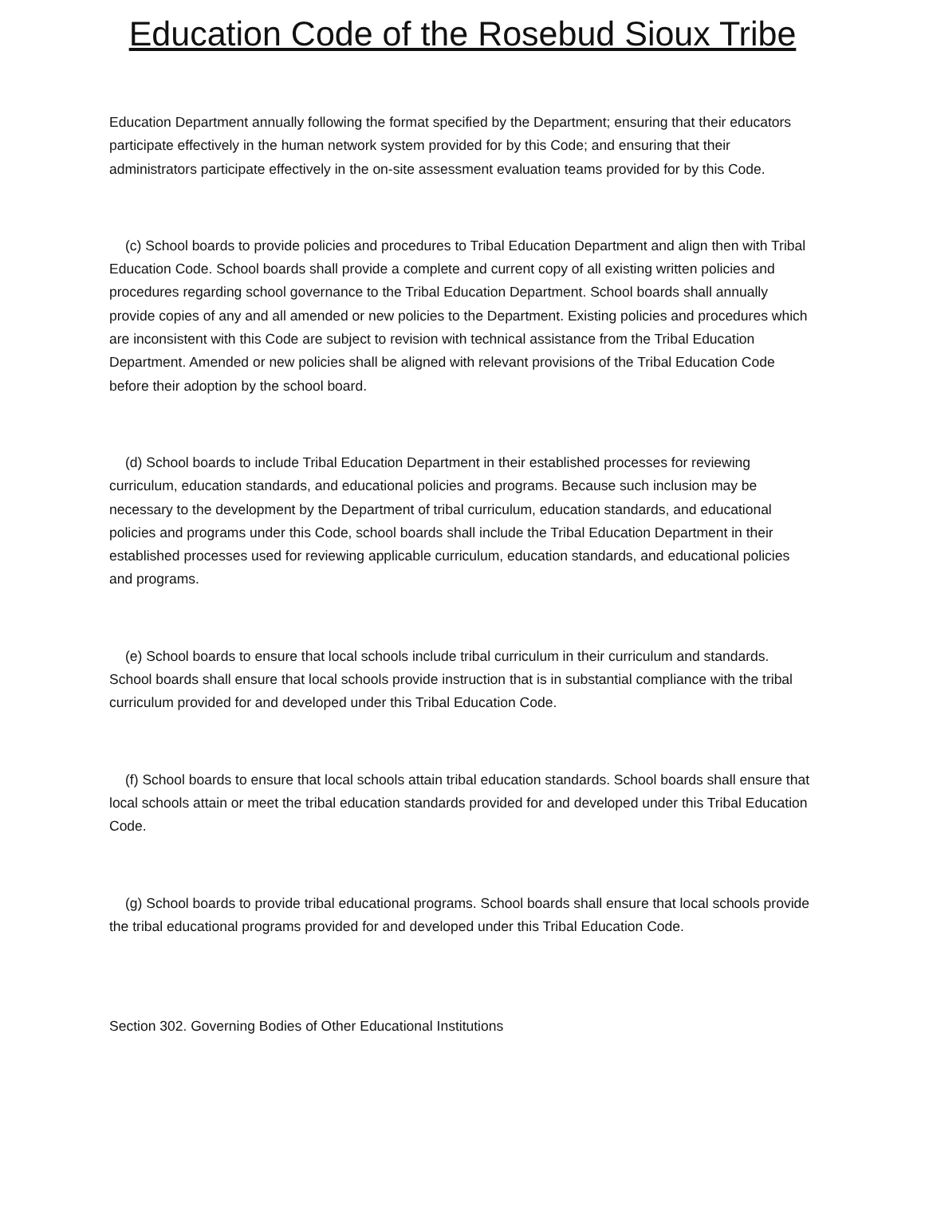Education Code of the Rosebud Sioux Tribe
Education Department annually following the format specified by the Department; ensuring that their educators participate effectively in the human network system provided for by this Code; and ensuring that their administrators participate effectively in the on-site assessment evaluation teams provided for by this Code.
(c) School boards to provide policies and procedures to Tribal Education Department and align then with Tribal Education Code. School boards shall provide a complete and current copy of all existing written policies and procedures regarding school governance to the Tribal Education Department. School boards shall annually provide copies of any and all amended or new policies to the Department. Existing policies and procedures which are inconsistent with this Code are subject to revision with technical assistance from the Tribal Education Department. Amended or new policies shall be aligned with relevant provisions of the Tribal Education Code before their adoption by the school board.
(d) School boards to include Tribal Education Department in their established processes for reviewing curriculum, education standards, and educational policies and programs. Because such inclusion may be necessary to the development by the Department of tribal curriculum, education standards, and educational policies and programs under this Code, school boards shall include the Tribal Education Department in their established processes used for reviewing applicable curriculum, education standards, and educational policies and programs.
(e) School boards to ensure that local schools include tribal curriculum in their curriculum and standards. School boards shall ensure that local schools provide instruction that is in substantial compliance with the tribal curriculum provided for and developed under this Tribal Education Code.
(f) School boards to ensure that local schools attain tribal education standards. School boards shall ensure that local schools attain or meet the tribal education standards provided for and developed under this Tribal Education Code.
(g) School boards to provide tribal educational programs. School boards shall ensure that local schools provide the tribal educational programs provided for and developed under this Tribal Education Code.
Section 302. Governing Bodies of Other Educational Institutions